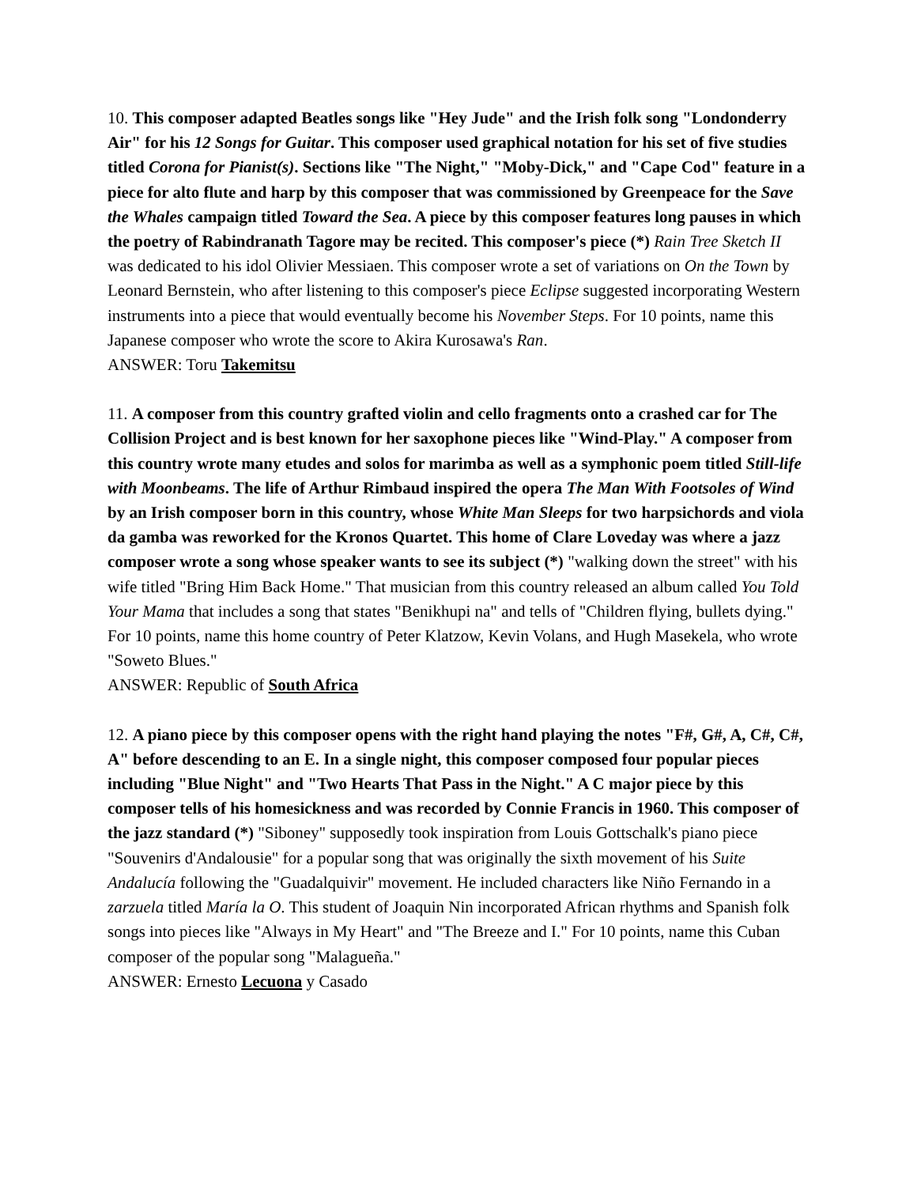10. This composer adapted Beatles songs like "Hey Jude" and the Irish folk song "Londonderry Air" for his 12 Songs for Guitar. This composer used graphical notation for his set of five studies titled Corona for Pianist(s). Sections like "The Night," "Moby-Dick," and "Cape Cod" feature in a piece for alto flute and harp by this composer that was commissioned by Greenpeace for the Save the Whales campaign titled Toward the Sea. A piece by this composer features long pauses in which the poetry of Rabindranath Tagore may be recited. This composer's piece (*) Rain Tree Sketch II was dedicated to his idol Olivier Messiaen. This composer wrote a set of variations on On the Town by Leonard Bernstein, who after listening to this composer's piece Eclipse suggested incorporating Western instruments into a piece that would eventually become his November Steps. For 10 points, name this Japanese composer who wrote the score to Akira Kurosawa's Ran.
ANSWER: Toru Takemitsu
11. A composer from this country grafted violin and cello fragments onto a crashed car for The Collision Project and is best known for her saxophone pieces like "Wind-Play." A composer from this country wrote many etudes and solos for marimba as well as a symphonic poem titled Still-life with Moonbeams. The life of Arthur Rimbaud inspired the opera The Man With Footsoles of Wind by an Irish composer born in this country, whose White Man Sleeps for two harpsichords and viola da gamba was reworked for the Kronos Quartet. This home of Clare Loveday was where a jazz composer wrote a song whose speaker wants to see its subject (*) "walking down the street" with his wife titled "Bring Him Back Home." That musician from this country released an album called You Told Your Mama that includes a song that states "Benikhupi na" and tells of "Children flying, bullets dying." For 10 points, name this home country of Peter Klatzow, Kevin Volans, and Hugh Masekela, who wrote "Soweto Blues."
ANSWER: Republic of South Africa
12. A piano piece by this composer opens with the right hand playing the notes "F#, G#, A, C#, C#, A" before descending to an E. In a single night, this composer composed four popular pieces including "Blue Night" and "Two Hearts That Pass in the Night." A C major piece by this composer tells of his homesickness and was recorded by Connie Francis in 1960. This composer of the jazz standard (*) "Siboney" supposedly took inspiration from Louis Gottschalk's piano piece "Souvenirs d'Andalousie" for a popular song that was originally the sixth movement of his Suite Andalucía following the "Guadalquivir" movement. He included characters like Niño Fernando in a zarzuela titled María la O. This student of Joaquin Nin incorporated African rhythms and Spanish folk songs into pieces like "Always in My Heart" and "The Breeze and I." For 10 points, name this Cuban composer of the popular song "Malagueña."
ANSWER: Ernesto Lecuona y Casado